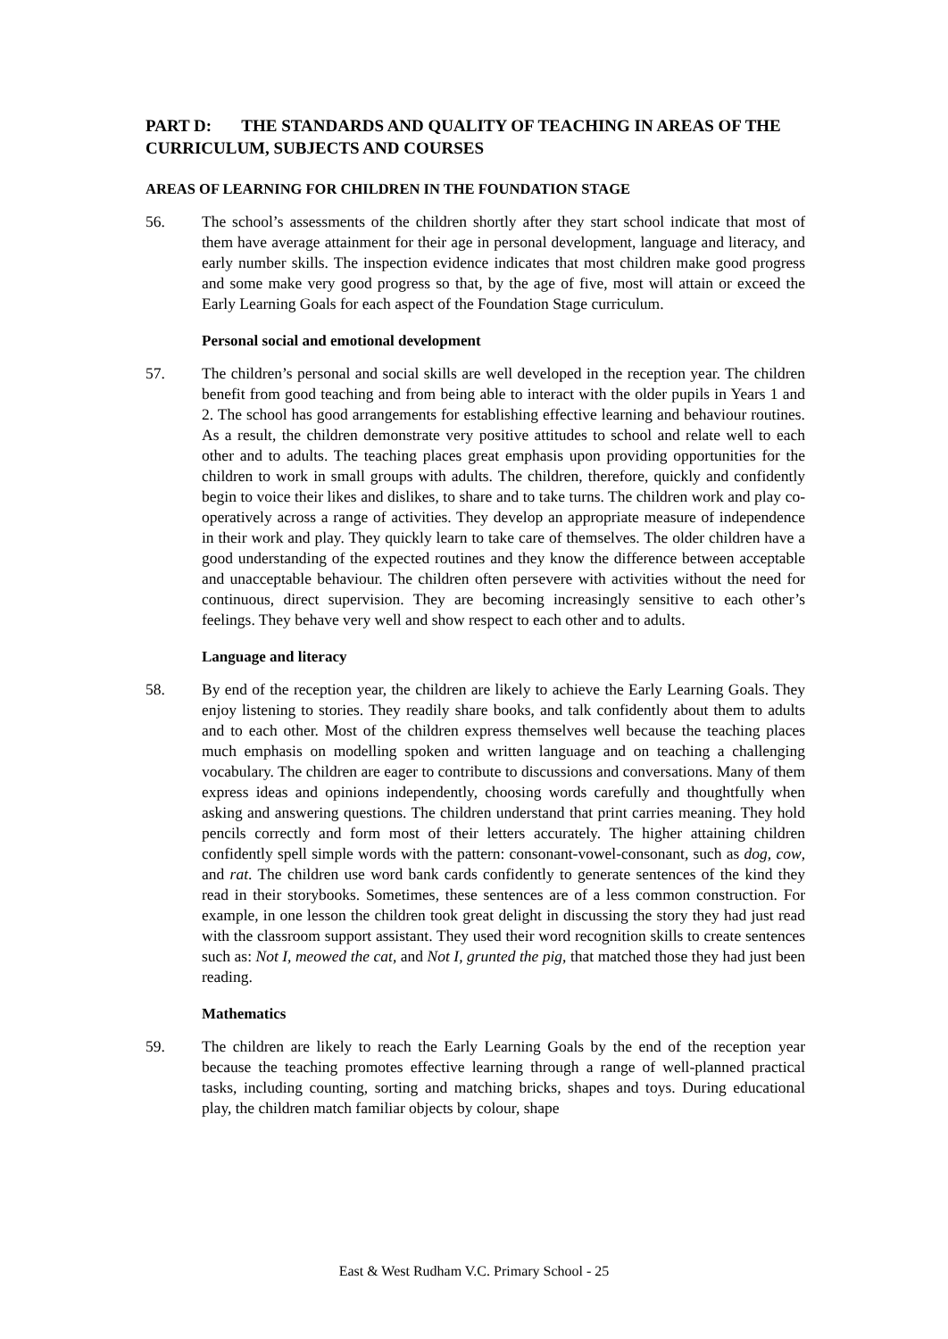PART D: THE STANDARDS AND QUALITY OF TEACHING IN AREAS OF THE CURRICULUM, SUBJECTS AND COURSES
AREAS OF LEARNING FOR CHILDREN IN THE FOUNDATION STAGE
56. The school’s assessments of the children shortly after they start school indicate that most of them have average attainment for their age in personal development, language and literacy, and early number skills. The inspection evidence indicates that most children make good progress and some make very good progress so that, by the age of five, most will attain or exceed the Early Learning Goals for each aspect of the Foundation Stage curriculum.
Personal social and emotional development
57. The children’s personal and social skills are well developed in the reception year. The children benefit from good teaching and from being able to interact with the older pupils in Years 1 and 2. The school has good arrangements for establishing effective learning and behaviour routines. As a result, the children demonstrate very positive attitudes to school and relate well to each other and to adults. The teaching places great emphasis upon providing opportunities for the children to work in small groups with adults. The children, therefore, quickly and confidently begin to voice their likes and dislikes, to share and to take turns. The children work and play co-operatively across a range of activities. They develop an appropriate measure of independence in their work and play. They quickly learn to take care of themselves. The older children have a good understanding of the expected routines and they know the difference between acceptable and unacceptable behaviour. The children often persevere with activities without the need for continuous, direct supervision. They are becoming increasingly sensitive to each other’s feelings. They behave very well and show respect to each other and to adults.
Language and literacy
58. By end of the reception year, the children are likely to achieve the Early Learning Goals. They enjoy listening to stories. They readily share books, and talk confidently about them to adults and to each other. Most of the children express themselves well because the teaching places much emphasis on modelling spoken and written language and on teaching a challenging vocabulary. The children are eager to contribute to discussions and conversations. Many of them express ideas and opinions independently, choosing words carefully and thoughtfully when asking and answering questions. The children understand that print carries meaning. They hold pencils correctly and form most of their letters accurately. The higher attaining children confidently spell simple words with the pattern: consonant-vowel-consonant, such as dog, cow, and rat. The children use word bank cards confidently to generate sentences of the kind they read in their storybooks. Sometimes, these sentences are of a less common construction. For example, in one lesson the children took great delight in discussing the story they had just read with the classroom support assistant. They used their word recognition skills to create sentences such as: Not I, meowed the cat, and Not I, grunted the pig, that matched those they had just been reading.
Mathematics
59. The children are likely to reach the Early Learning Goals by the end of the reception year because the teaching promotes effective learning through a range of well-planned practical tasks, including counting, sorting and matching bricks, shapes and toys. During educational play, the children match familiar objects by colour, shape
East & West Rudham V.C. Primary School - 25